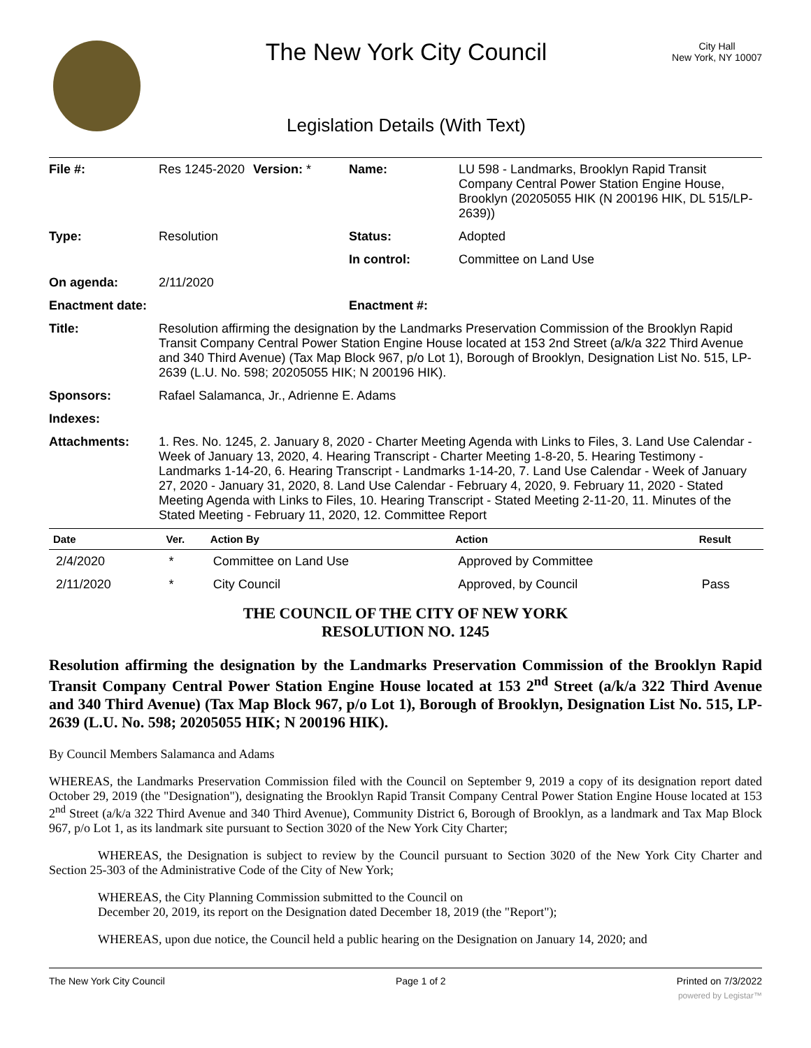The New York City Council
Legislation Details (With Text)
City Hall
New York, NY 10007
| File #: | Res 1245-2020 | Version: * | Name: | LU 598 - Landmarks, Brooklyn Rapid Transit Company Central Power Station Engine House, Brooklyn (20205055 HIK (N 200196 HIK, DL 515/LP-2639)) |
| Type: | Resolution | | Status: | Adopted |
| | | | In control: | Committee on Land Use |
| On agenda: | 2/11/2020 | | | |
| Enactment date: | | | Enactment #: | |
| Title: | Resolution affirming the designation by the Landmarks Preservation Commission of the Brooklyn Rapid Transit Company Central Power Station Engine House located at 153 2nd Street (a/k/a 322 Third Avenue and 340 Third Avenue) (Tax Map Block 967, p/o Lot 1), Borough of Brooklyn, Designation List No. 515, LP-2639 (L.U. No. 598; 20205055 HIK; N 200196 HIK). | | | |
| Sponsors: | Rafael Salamanca, Jr., Adrienne E. Adams | | | |
| Indexes: | | | | |
| Attachments: | 1. Res. No. 1245, 2. January 8, 2020 - Charter Meeting Agenda with Links to Files, 3. Land Use Calendar - Week of January 13, 2020, 4. Hearing Transcript - Charter Meeting 1-8-20, 5. Hearing Testimony - Landmarks 1-14-20, 6. Hearing Transcript - Landmarks 1-14-20, 7. Land Use Calendar - Week of January 27, 2020 - January 31, 2020, 8. Land Use Calendar - February 4, 2020, 9. February 11, 2020 - Stated Meeting Agenda with Links to Files, 10. Hearing Transcript - Stated Meeting 2-11-20, 11. Minutes of the Stated Meeting - February 11, 2020, 12. Committee Report | | | |
| Date | Ver. | Action By | Action | Result |
| --- | --- | --- | --- | --- |
| 2/4/2020 | * | Committee on Land Use | Approved by Committee | |
| 2/11/2020 | * | City Council | Approved, by Council | Pass |
THE COUNCIL OF THE CITY OF NEW YORK
RESOLUTION NO. 1245
Resolution affirming the designation by the Landmarks Preservation Commission of the Brooklyn Rapid Transit Company Central Power Station Engine House located at 153 2<sup>nd</sup> Street (a/k/a 322 Third Avenue and 340 Third Avenue) (Tax Map Block 967, p/o Lot 1), Borough of Brooklyn, Designation List No. 515, LP-2639 (L.U. No. 598; 20205055 HIK; N 200196 HIK).
By Council Members Salamanca and Adams
WHEREAS, the Landmarks Preservation Commission filed with the Council on September 9, 2019 a copy of its designation report dated October 29, 2019 (the "Designation"), designating the Brooklyn Rapid Transit Company Central Power Station Engine House located at 153 2<sup>nd</sup> Street (a/k/a 322 Third Avenue and 340 Third Avenue), Community District 6, Borough of Brooklyn, as a landmark and Tax Map Block 967, p/o Lot 1, as its landmark site pursuant to Section 3020 of the New York City Charter;
WHEREAS, the Designation is subject to review by the Council pursuant to Section 3020 of the New York City Charter and Section 25-303 of the Administrative Code of the City of New York;
WHEREAS, the City Planning Commission submitted to the Council on
December 20, 2019, its report on the Designation dated December 18, 2019 (the "Report");
WHEREAS, upon due notice, the Council held a public hearing on the Designation on January 14, 2020; and
The New York City Council Page 1 of 2 Printed on 7/3/2022
powered by Legistar™